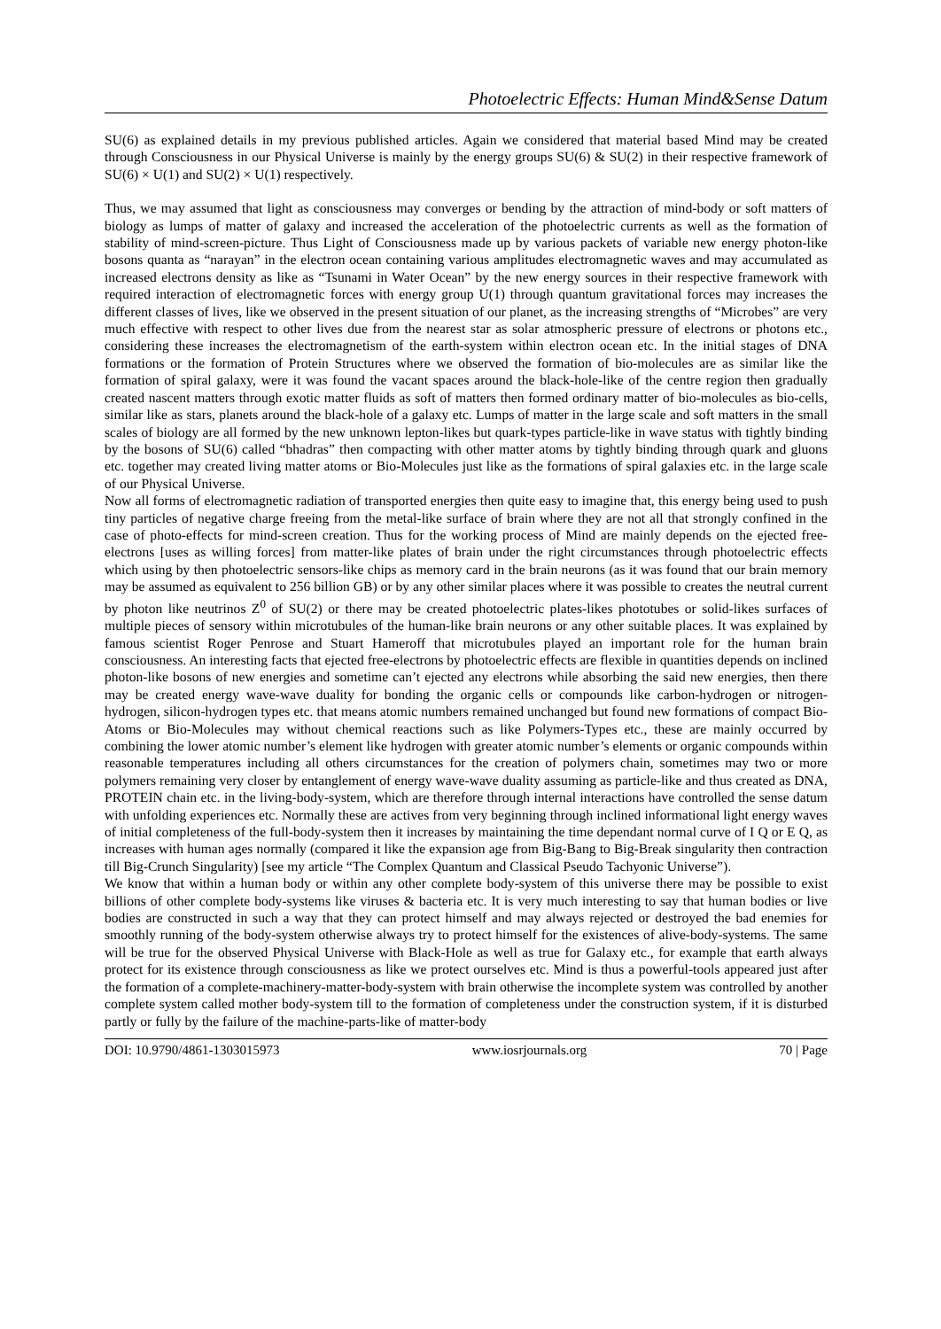Photoelectric Effects: Human Mind&Sense Datum
SU(6) as explained details in my previous published articles. Again we considered that material based Mind may be created through Consciousness in our Physical Universe is mainly by the energy groups SU(6) & SU(2) in their respective framework of SU(6) × U(1) and SU(2) × U(1) respectively.
Thus, we may assumed that light as consciousness may converges or bending by the attraction of mind-body or soft matters of biology as lumps of matter of galaxy and increased the acceleration of the photoelectric currents as well as the formation of stability of mind-screen-picture. Thus Light of Consciousness made up by various packets of variable new energy photon-like bosons quanta as “narayan” in the electron ocean containing various amplitudes electromagnetic waves and may accumulated as increased electrons density as like as “Tsunami in Water Ocean” by the new energy sources in their respective framework with required interaction of electromagnetic forces with energy group U(1) through quantum gravitational forces may increases the different classes of lives, like we observed in the present situation of our planet, as the increasing strengths of “Microbes” are very much effective with respect to other lives due from the nearest star as solar atmospheric pressure of electrons or photons etc., considering these increases the electromagnetism of the earth-system within electron ocean etc. In the initial stages of DNA formations or the formation of Protein Structures where we observed the formation of bio-molecules are as similar like the formation of spiral galaxy, were it was found the vacant spaces around the black-hole-like of the centre region then gradually created nascent matters through exotic matter fluids as soft of matters then formed ordinary matter of bio-molecules as bio-cells, similar like as stars, planets around the black-hole of a galaxy etc. Lumps of matter in the large scale and soft matters in the small scales of biology are all formed by the new unknown lepton-likes but quark-types particle-like in wave status with tightly binding by the bosons of SU(6) called “bhadras” then compacting with other matter atoms by tightly binding through quark and gluons etc. together may created living matter atoms or Bio-Molecules just like as the formations of spiral galaxies etc. in the large scale of our Physical Universe.
Now all forms of electromagnetic radiation of transported energies then quite easy to imagine that, this energy being used to push tiny particles of negative charge freeing from the metal-like surface of brain where they are not all that strongly confined in the case of photo-effects for mind-screen creation. Thus for the working process of Mind are mainly depends on the ejected free-electrons [uses as willing forces] from matter-like plates of brain under the right circumstances through photoelectric effects which using by then photoelectric sensors-like chips as memory card in the brain neurons (as it was found that our brain memory may be assumed as equivalent to 256 billion GB) or by any other similar places where it was possible to creates the neutral current by photon like neutrinos Z<sup>0</sup> of SU(2) or there may be created photoelectric plates-likes phototubes or solid-likes surfaces of multiple pieces of sensory within microtubules of the human-like brain neurons or any other suitable places. It was explained by famous scientist Roger Penrose and Stuart Hameroff that microtubules played an important role for the human brain consciousness. An interesting facts that ejected free-electrons by photoelectric effects are flexible in quantities depends on inclined photon-like bosons of new energies and sometime can’t ejected any electrons while absorbing the said new energies, then there may be created energy wave-wave duality for bonding the organic cells or compounds like carbon-hydrogen or nitrogen-hydrogen, silicon-hydrogen types etc. that means atomic numbers remained unchanged but found new formations of compact Bio-Atoms or Bio-Molecules may without chemical reactions such as like Polymers-Types etc., these are mainly occurred by combining the lower atomic number’s element like hydrogen with greater atomic number’s elements or organic compounds within reasonable temperatures including all others circumstances for the creation of polymers chain, sometimes may two or more polymers remaining very closer by entanglement of energy wave-wave duality assuming as particle-like and thus created as DNA, PROTEIN chain etc. in the living-body-system, which are therefore through internal interactions have controlled the sense datum with unfolding experiences etc. Normally these are actives from very beginning through inclined informational light energy waves of initial completeness of the full-body-system then it increases by maintaining the time dependant normal curve of I Q or E Q, as increases with human ages normally (compared it like the expansion age from Big-Bang to Big-Break singularity then contraction till Big-Crunch Singularity) [see my article “The Complex Quantum and Classical Pseudo Tachyonic Universe”).
We know that within a human body or within any other complete body-system of this universe there may be possible to exist billions of other complete body-systems like viruses & bacteria etc. It is very much interesting to say that human bodies or live bodies are constructed in such a way that they can protect himself and may always rejected or destroyed the bad enemies for smoothly running of the body-system otherwise always try to protect himself for the existences of alive-body-systems. The same will be true for the observed Physical Universe with Black-Hole as well as true for Galaxy etc., for example that earth always protect for its existence through consciousness as like we protect ourselves etc. Mind is thus a powerful-tools appeared just after the formation of a complete-machinery-matter-body-system with brain otherwise the incomplete system was controlled by another complete system called mother body-system till to the formation of completeness under the construction system, if it is disturbed partly or fully by the failure of the machine-parts-like of matter-body
DOI: 10.9790/4861-1303015973 www.iosrjournals.org 70 | Page